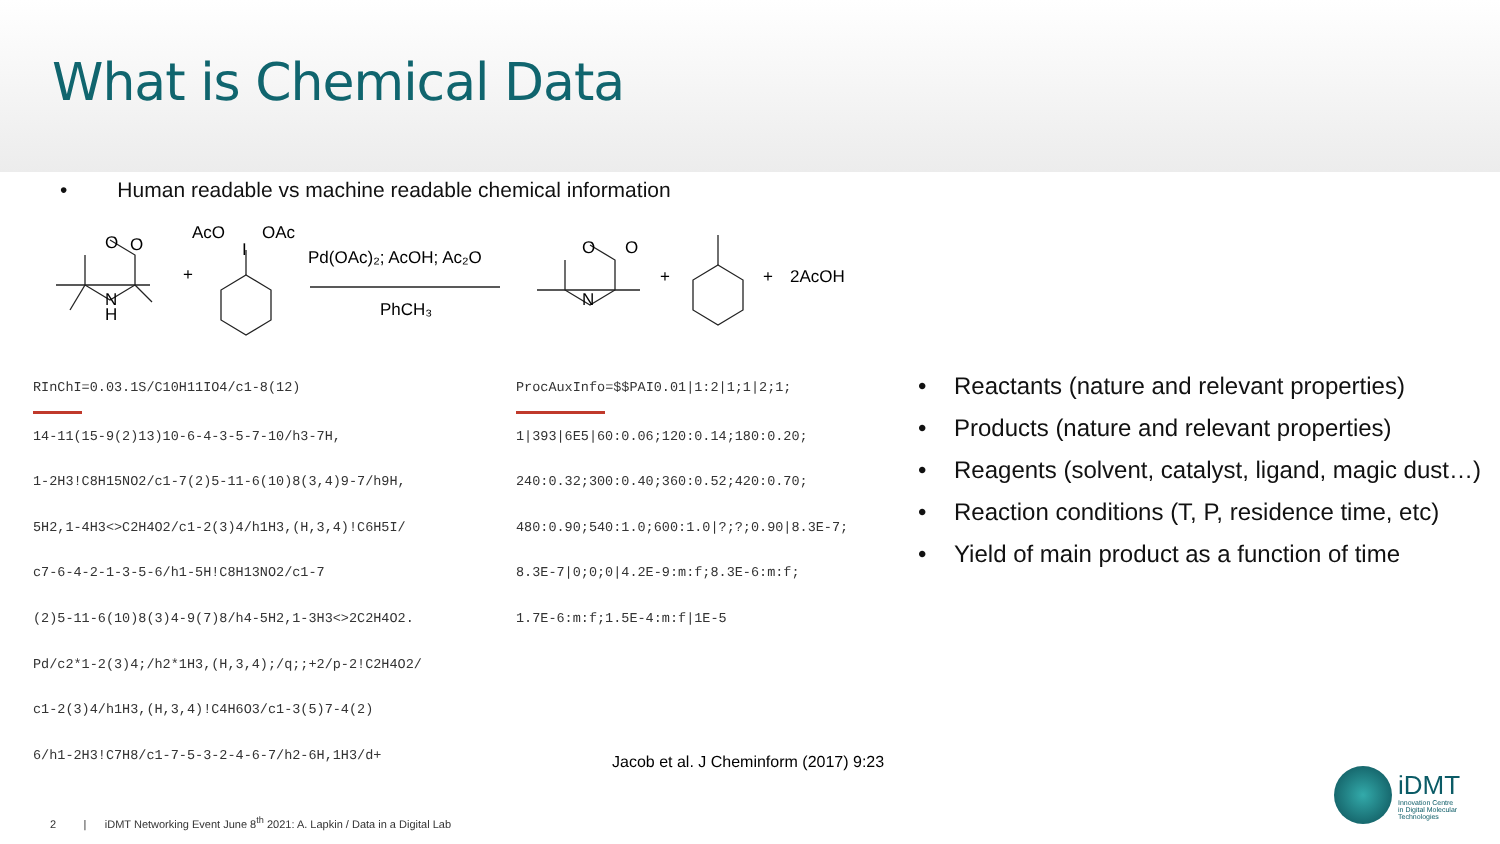What is Chemical Data
• Human readable vs machine readable chemical information
O
O
N
H
+
AcO
OAc
I
Pd(OAc)₂; AcOH; Ac₂O
PhCH₃
O
O
N
+
+
2AcOH
RInChI=0.03.1S/C10H11IO4/c1-8(12)
14-11(15-9(2)13)10-6-4-3-5-7-10/h3-7H,
1-2H3!C8H15NO2/c1-7(2)5-11-6(10)8(3,4)9-7/h9H,
5H2,1-4H3<>C2H4O2/c1-2(3)4/h1H3,(H,3,4)!C6H5I/
c7-6-4-2-1-3-5-6/h1-5H!C8H13NO2/c1-7
(2)5-11-6(10)8(3)4-9(7)8/h4-5H2,1-3H3<>2C2H4O2.
Pd/c2*1-2(3)4;/h2*1H3,(H,3,4);/q;;+2/p-2!C2H4O2/
c1-2(3)4/h1H3,(H,3,4)!C4H6O3/c1-3(5)7-4(2)
6/h1-2H3!C7H8/c1-7-5-3-2-4-6-7/h2-6H,1H3/d+
ProcAuxInfo=$$PAI0.01|1:2|1;1|2;1;
1|393|6E5|60:0.06;120:0.14;180:0.20;
240:0.32;300:0.40;360:0.52;420:0.70;
480:0.90;540:1.0;600:1.0|?;?;0.90|8.3E-7;
8.3E-7|0;0;0|4.2E-9:m:f;8.3E-6:m:f;
1.7E-6:m:f;1.5E-4:m:f|1E-5
• Reactants (nature and relevant properties)
• Products (nature and relevant properties)
• Reagents (solvent, catalyst, ligand, magic dust…)
• Reaction conditions (T, P, residence time, etc)
• Yield of main product as a function of time
Jacob et al. J Cheminform (2017) 9:23
2 | iDMT Networking Event June 8<sup>th</sup> 2021: A. Lapkin / Data in a Digital Lab
iDMT
Innovation Centre
in Digital Molecular
Technologies